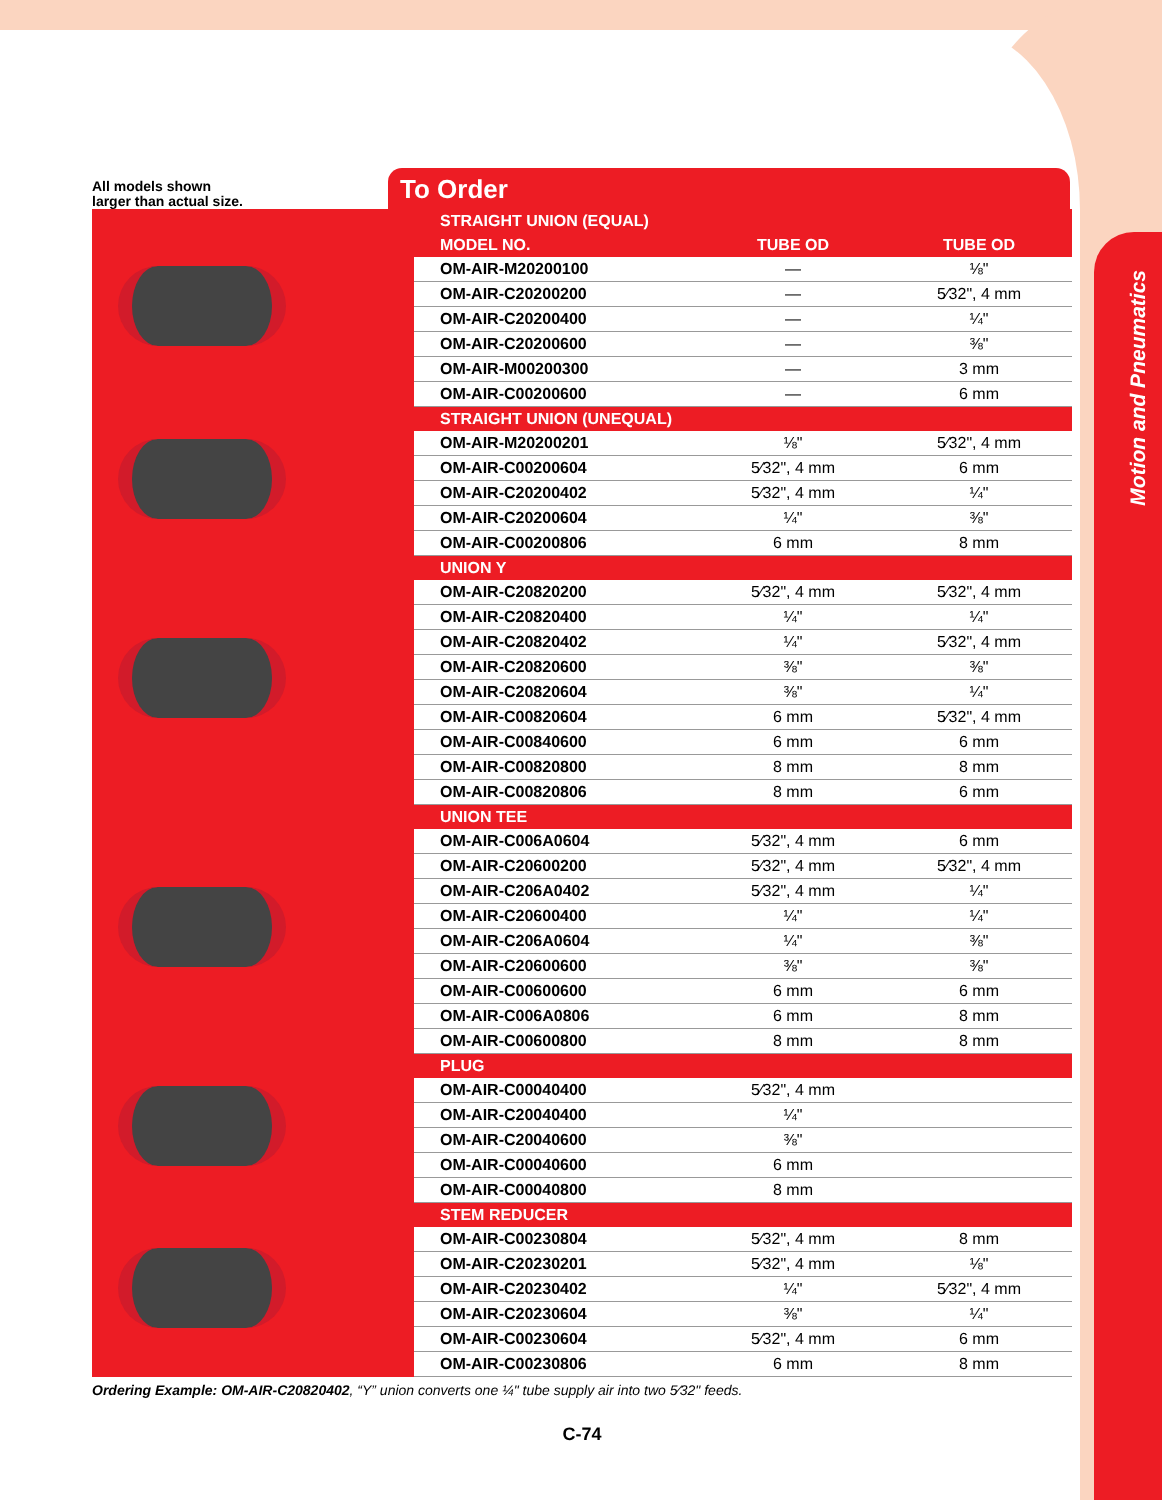Motion and Pneumatics
All models shown
larger than actual size.
To Order
| | STRAIGHT UNION (EQUAL) | | |
| | MODEL NO. | TUBE OD | TUBE OD |
| | OM-AIR-M20200100 | — | ⅛" |
| | OM-AIR-C20200200 | — | 5⁄32", 4 mm |
| | OM-AIR-C20200400 | — | ¼" |
| | OM-AIR-C20200600 | — | ⅜" |
| | OM-AIR-M00200300 | — | 3 mm |
| | OM-AIR-C00200600 | — | 6 mm |
| | STRAIGHT UNION (UNEQUAL) | | |
| | OM-AIR-M20200201 | ⅛" | 5⁄32", 4 mm |
| | OM-AIR-C00200604 | 5⁄32", 4 mm | 6 mm |
| | OM-AIR-C20200402 | 5⁄32", 4 mm | ¼" |
| | OM-AIR-C20200604 | ¼" | ⅜" |
| | OM-AIR-C00200806 | 6 mm | 8 mm |
| | UNION Y | | |
| | OM-AIR-C20820200 | 5⁄32", 4 mm | 5⁄32", 4 mm |
| | OM-AIR-C20820400 | ¼" | ¼" |
| | OM-AIR-C20820402 | ¼" | 5⁄32", 4 mm |
| | OM-AIR-C20820600 | ⅜" | ⅜" |
| | OM-AIR-C20820604 | ⅜" | ¼" |
| | OM-AIR-C00820604 | 6 mm | 5⁄32", 4 mm |
| | OM-AIR-C00840600 | 6 mm | 6 mm |
| | OM-AIR-C00820800 | 8 mm | 8 mm |
| | OM-AIR-C00820806 | 8 mm | 6 mm |
| | UNION TEE | | |
| | OM-AIR-C006A0604 | 5⁄32", 4 mm | 6 mm |
| | OM-AIR-C20600200 | 5⁄32", 4 mm | 5⁄32", 4 mm |
| | OM-AIR-C206A0402 | 5⁄32", 4 mm | ¼" |
| | OM-AIR-C20600400 | ¼" | ¼" |
| | OM-AIR-C206A0604 | ¼" | ⅜" |
| | OM-AIR-C20600600 | ⅜" | ⅜" |
| | OM-AIR-C00600600 | 6 mm | 6 mm |
| | OM-AIR-C006A0806 | 6 mm | 8 mm |
| | OM-AIR-C00600800 | 8 mm | 8 mm |
| | PLUG | | |
| | OM-AIR-C00040400 | 5⁄32", 4 mm | |
| | OM-AIR-C20040400 | ¼" | |
| | OM-AIR-C20040600 | ⅜" | |
| | OM-AIR-C00040600 | 6 mm | |
| | OM-AIR-C00040800 | 8 mm | |
| | STEM REDUCER | | |
| | OM-AIR-C00230804 | 5⁄32", 4 mm | 8 mm |
| | OM-AIR-C20230201 | 5⁄32", 4 mm | ⅛" |
| | OM-AIR-C20230402 | ¼" | 5⁄32", 4 mm |
| | OM-AIR-C20230604 | ⅜" | ¼" |
| | OM-AIR-C00230604 | 5⁄32", 4 mm | 6 mm |
| | OM-AIR-C00230806 | 6 mm | 8 mm |
Ordering Example: OM-AIR-C20820402, “Y” union converts one ¼" tube supply air into two 5⁄32" feeds.
C-74